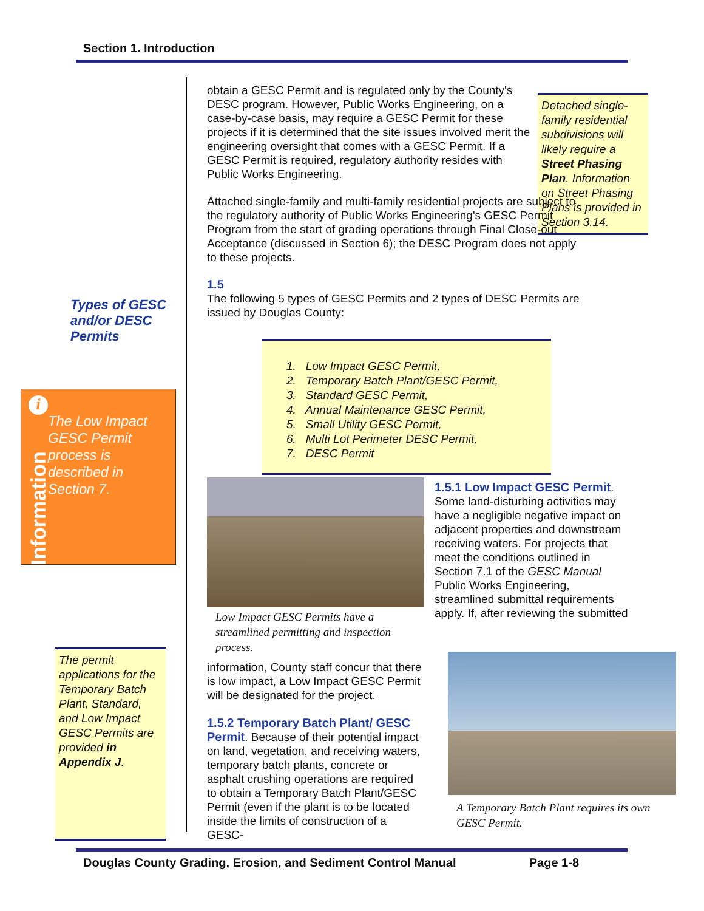Section 1. Introduction
Types of GESC and/or DESC Permits
i
Information
The Low Impact GESC Permit process is described in Section 7.
The permit applications for the Temporary Batch Plant, Standard, and Low Impact GESC Permits are provided in Appendix J.
Detached single-family residential subdivisions will likely require a Street Phasing Plan. Information on Street Phasing Plans is provided in Section 3.14.
obtain a GESC Permit and is regulated only by the County's DESC program. However, Public Works Engineering, on a case-by-case basis, may require a GESC Permit for these projects if it is determined that the site issues involved merit the engineering oversight that comes with a GESC Permit. If a GESC Permit is required, regulatory authority resides with Public Works Engineering.
Attached single-family and multi-family residential projects are subject to the regulatory authority of Public Works Engineering's GESC Permit Program from the start of grading operations through Final Close-out Acceptance (discussed in Section 6); the DESC Program does not apply to these projects.
1.5
The following 5 types of GESC Permits and 2 types of DESC Permits are issued by Douglas County:
1. Low Impact GESC Permit,
2. Temporary Batch Plant/GESC Permit,
3. Standard GESC Permit,
4. Annual Maintenance GESC Permit,
5. Small Utility GESC Permit,
6. Multi Lot Perimeter DESC Permit,
7. DESC Permit
Low Impact GESC Permits have a streamlined permitting and inspection process.
information, County staff concur that there is low impact, a Low Impact GESC Permit will be designated for the project.
1.5.2 Temporary Batch Plant/ GESC Permit. Because of their potential impact on land, vegetation, and receiving waters, temporary batch plants, concrete or asphalt crushing operations are required to obtain a Temporary Batch Plant/GESC Permit (even if the plant is to be located inside the limits of construction of a GESC-
1.5.1 Low Impact GESC Permit. Some land-disturbing activities may have a negligible negative impact on adjacent properties and downstream receiving waters. For projects that meet the conditions outlined in Section 7.1 of the GESC Manual Public Works Engineering, streamlined submittal requirements apply. If, after reviewing the submitted
A Temporary Batch Plant requires its own GESC Permit.
Douglas County Grading, Erosion, and Sediment Control Manual Page 1-8